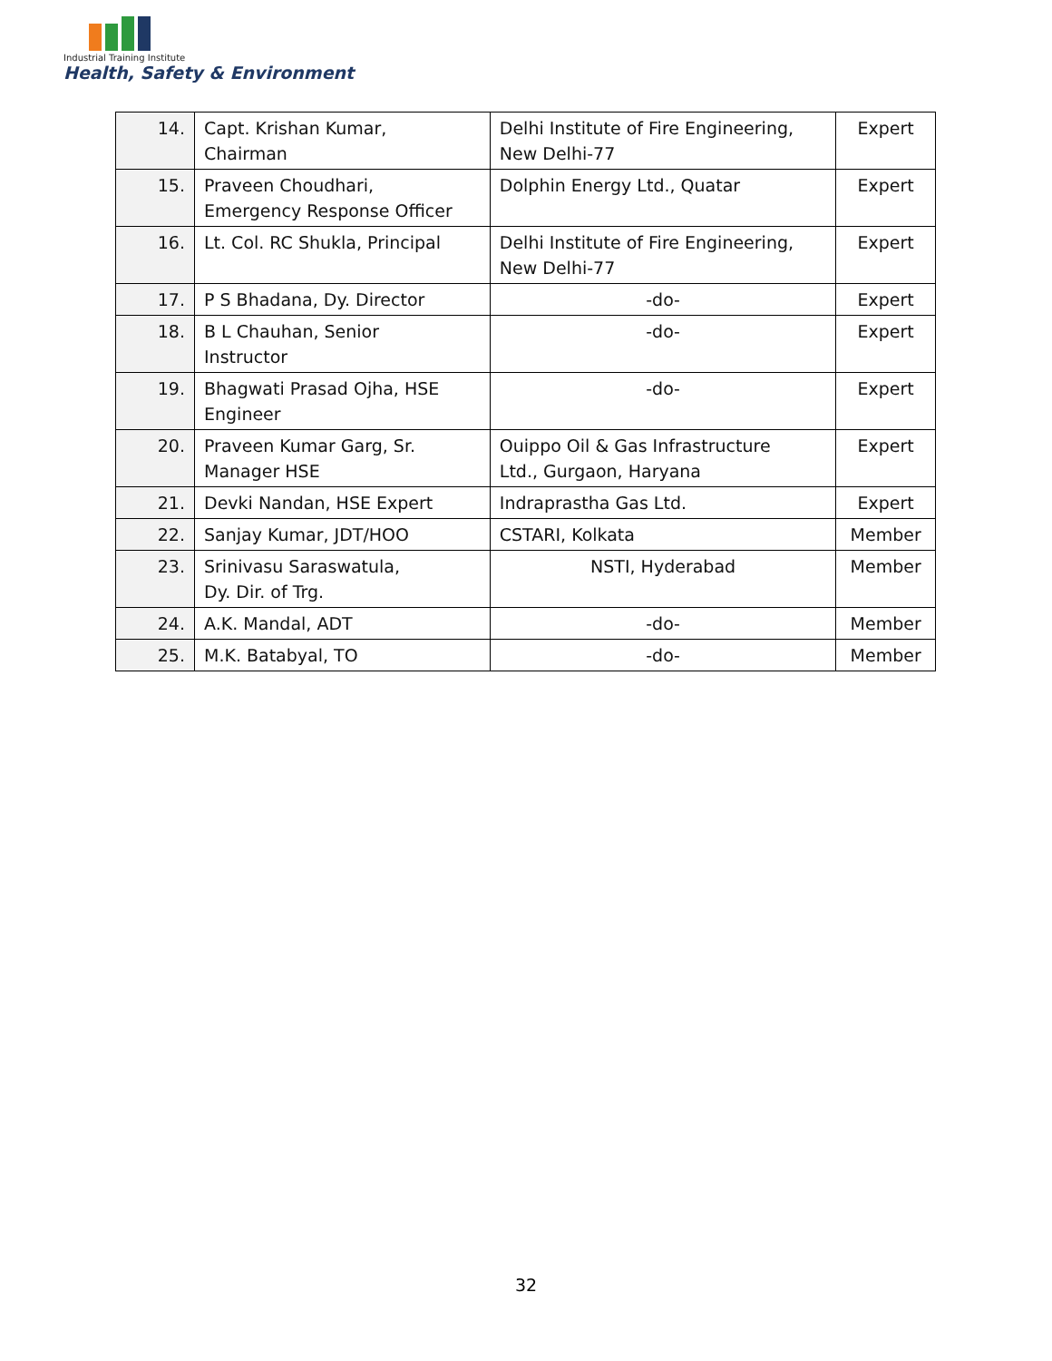Industrial Training Institute
Health, Safety & Environment
| 14. | Capt. Krishan Kumar, Chairman | Delhi Institute of Fire Engineering, New Delhi-77 | Expert |
| 15. | Praveen Choudhari, Emergency Response Officer | Dolphin Energy Ltd., Quatar | Expert |
| 16. | Lt. Col. RC Shukla, Principal | Delhi Institute of Fire Engineering, New Delhi-77 | Expert |
| 17. | P S Bhadana, Dy. Director | -do- | Expert |
| 18. | B L Chauhan, Senior Instructor | -do- | Expert |
| 19. | Bhagwati Prasad Ojha, HSE Engineer | -do- | Expert |
| 20. | Praveen Kumar Garg, Sr. Manager HSE | Ouippo Oil & Gas Infrastructure Ltd., Gurgaon, Haryana | Expert |
| 21. | Devki Nandan, HSE Expert | Indraprastha Gas Ltd. | Expert |
| 22. | Sanjay Kumar, JDT/HOO | CSTARI, Kolkata | Member |
| 23. | Srinivasu Saraswatula, Dy. Dir. of Trg. | NSTI, Hyderabad | Member |
| 24. | A.K. Mandal, ADT | -do- | Member |
| 25. | M.K. Batabyal, TO | -do- | Member |
32